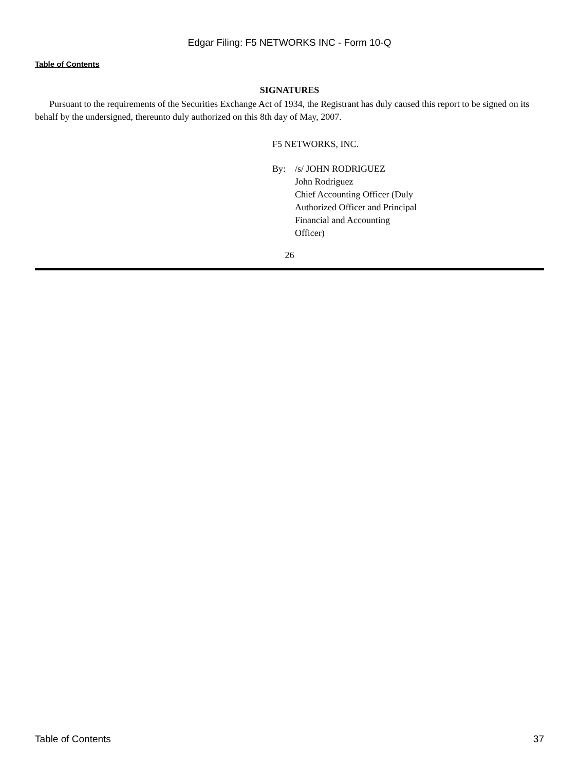Edgar Filing: F5 NETWORKS INC - Form 10-Q
Table of Contents
SIGNATURES
Pursuant to the requirements of the Securities Exchange Act of 1934, the Registrant has duly caused this report to be signed on its behalf by the undersigned, thereunto duly authorized on this 8th day of May, 2007.
F5 NETWORKS, INC.
By: /s/ JOHN RODRIGUEZ
John Rodriguez
Chief Accounting Officer (Duly
Authorized Officer and Principal
Financial and Accounting
Officer)
26
Table of Contents 37